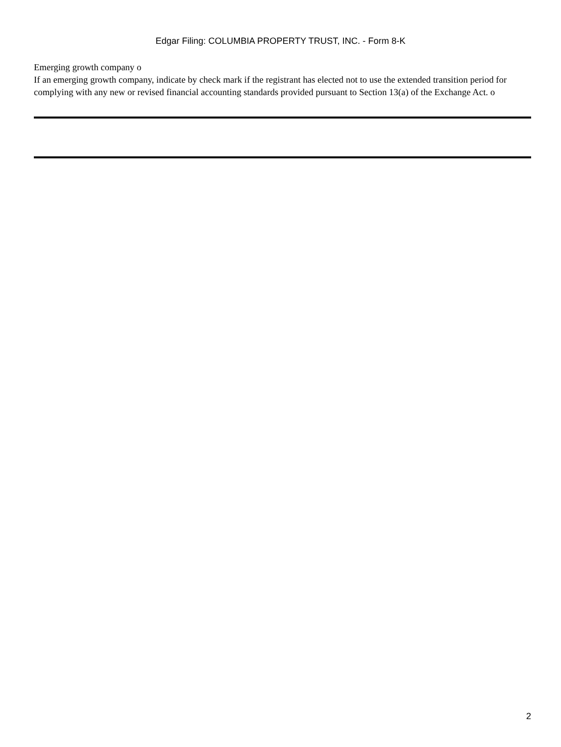Edgar Filing: COLUMBIA PROPERTY TRUST, INC. - Form 8-K
Emerging growth company o
If an emerging growth company, indicate by check mark if the registrant has elected not to use the extended transition period for complying with any new or revised financial accounting standards provided pursuant to Section 13(a) of the Exchange Act. o
2